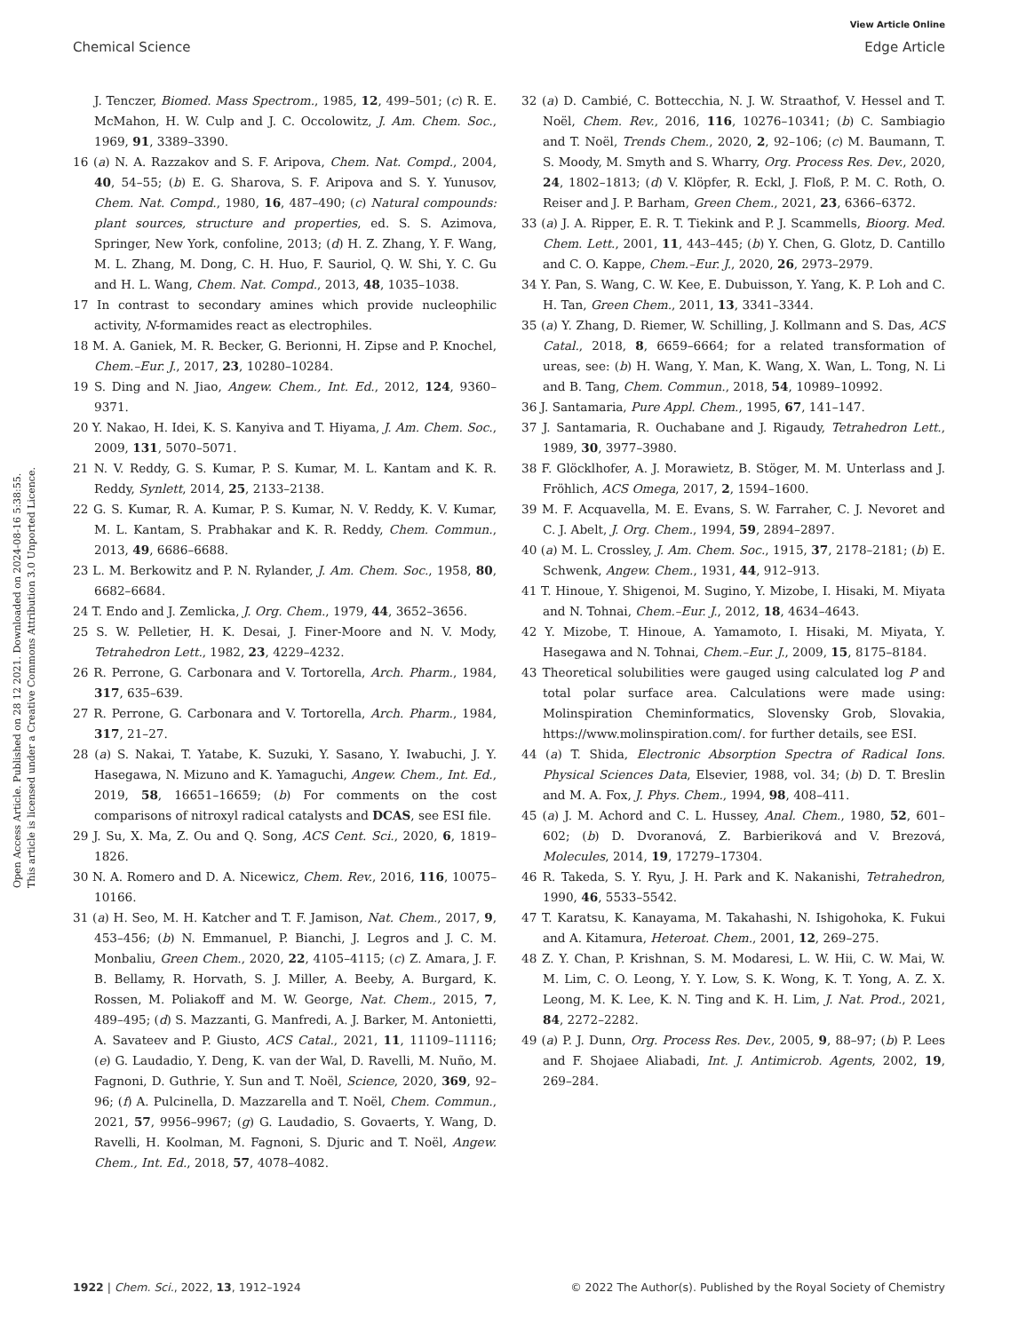View Article Online
Chemical Science Edge Article
Open Access Article. Published on 28 12 2021. Downloaded on 2024-08-16 5:38:55.
This article is licensed under a Creative Commons Attribution 3.0 Unported Licence.
J. Tenczer, Biomed. Mass Spectrom., 1985, 12, 499–501; (c) R. E. McMahon, H. W. Culp and J. C. Occolowitz, J. Am. Chem. Soc., 1969, 91, 3389–3390.
16 (a) N. A. Razzakov and S. F. Aripova, Chem. Nat. Compd., 2004, 40, 54–55; (b) E. G. Sharova, S. F. Aripova and S. Y. Yunusov, Chem. Nat. Compd., 1980, 16, 487–490; (c) Natural compounds: plant sources, structure and properties, ed. S. S. Azimova, Springer, New York, confoline, 2013; (d) H. Z. Zhang, Y. F. Wang, M. L. Zhang, M. Dong, C. H. Huo, F. Sauriol, Q. W. Shi, Y. C. Gu and H. L. Wang, Chem. Nat. Compd., 2013, 48, 1035–1038.
17 In contrast to secondary amines which provide nucleophilic activity, N-formamides react as electrophiles.
18 M. A. Ganiek, M. R. Becker, G. Berionni, H. Zipse and P. Knochel, Chem.–Eur. J., 2017, 23, 10280–10284.
19 S. Ding and N. Jiao, Angew. Chem., Int. Ed., 2012, 124, 9360–9371.
20 Y. Nakao, H. Idei, K. S. Kanyiva and T. Hiyama, J. Am. Chem. Soc., 2009, 131, 5070–5071.
21 N. V. Reddy, G. S. Kumar, P. S. Kumar, M. L. Kantam and K. R. Reddy, Synlett, 2014, 25, 2133–2138.
22 G. S. Kumar, R. A. Kumar, P. S. Kumar, N. V. Reddy, K. V. Kumar, M. L. Kantam, S. Prabhakar and K. R. Reddy, Chem. Commun., 2013, 49, 6686–6688.
23 L. M. Berkowitz and P. N. Rylander, J. Am. Chem. Soc., 1958, 80, 6682–6684.
24 T. Endo and J. Zemlicka, J. Org. Chem., 1979, 44, 3652–3656.
25 S. W. Pelletier, H. K. Desai, J. Finer-Moore and N. V. Mody, Tetrahedron Lett., 1982, 23, 4229–4232.
26 R. Perrone, G. Carbonara and V. Tortorella, Arch. Pharm., 1984, 317, 635–639.
27 R. Perrone, G. Carbonara and V. Tortorella, Arch. Pharm., 1984, 317, 21–27.
28 (a) S. Nakai, T. Yatabe, K. Suzuki, Y. Sasano, Y. Iwabuchi, J. Y. Hasegawa, N. Mizuno and K. Yamaguchi, Angew. Chem., Int. Ed., 2019, 58, 16651–16659; (b) For comments on the cost comparisons of nitroxyl radical catalysts and DCAS, see ESI file.
29 J. Su, X. Ma, Z. Ou and Q. Song, ACS Cent. Sci., 2020, 6, 1819–1826.
30 N. A. Romero and D. A. Nicewicz, Chem. Rev., 2016, 116, 10075–10166.
31 (a) H. Seo, M. H. Katcher and T. F. Jamison, Nat. Chem., 2017, 9, 453–456; (b) N. Emmanuel, P. Bianchi, J. Legros and J. C. M. Monbaliu, Green Chem., 2020, 22, 4105–4115; (c) Z. Amara, J. F. B. Bellamy, R. Horvath, S. J. Miller, A. Beeby, A. Burgard, K. Rossen, M. Poliakoff and M. W. George, Nat. Chem., 2015, 7, 489–495; (d) S. Mazzanti, G. Manfredi, A. J. Barker, M. Antonietti, A. Savateev and P. Giusto, ACS Catal., 2021, 11, 11109–11116; (e) G. Laudadio, Y. Deng, K. van der Wal, D. Ravelli, M. Nuño, M. Fagnoni, D. Guthrie, Y. Sun and T. Noël, Science, 2020, 369, 92–96; (f) A. Pulcinella, D. Mazzarella and T. Noël, Chem. Commun., 2021, 57, 9956–9967; (g) G. Laudadio, S. Govaerts, Y. Wang, D. Ravelli, H. Koolman, M. Fagnoni, S. Djuric and T. Noël, Angew. Chem., Int. Ed., 2018, 57, 4078–4082.
32 (a) D. Cambié, C. Bottecchia, N. J. W. Straathof, V. Hessel and T. Noël, Chem. Rev., 2016, 116, 10276–10341; (b) C. Sambiagio and T. Noël, Trends Chem., 2020, 2, 92–106; (c) M. Baumann, T. S. Moody, M. Smyth and S. Wharry, Org. Process Res. Dev., 2020, 24, 1802–1813; (d) V. Klöpfer, R. Eckl, J. Floß, P. M. C. Roth, O. Reiser and J. P. Barham, Green Chem., 2021, 23, 6366–6372.
33 (a) J. A. Ripper, E. R. T. Tiekink and P. J. Scammells, Bioorg. Med. Chem. Lett., 2001, 11, 443–445; (b) Y. Chen, G. Glotz, D. Cantillo and C. O. Kappe, Chem.–Eur. J., 2020, 26, 2973–2979.
34 Y. Pan, S. Wang, C. W. Kee, E. Dubuisson, Y. Yang, K. P. Loh and C. H. Tan, Green Chem., 2011, 13, 3341–3344.
35 (a) Y. Zhang, D. Riemer, W. Schilling, J. Kollmann and S. Das, ACS Catal., 2018, 8, 6659–6664; for a related transformation of ureas, see: (b) H. Wang, Y. Man, K. Wang, X. Wan, L. Tong, N. Li and B. Tang, Chem. Commun., 2018, 54, 10989–10992.
36 J. Santamaria, Pure Appl. Chem., 1995, 67, 141–147.
37 J. Santamaria, R. Ouchabane and J. Rigaudy, Tetrahedron Lett., 1989, 30, 3977–3980.
38 F. Glöcklhofer, A. J. Morawietz, B. Stöger, M. M. Unterlass and J. Fröhlich, ACS Omega, 2017, 2, 1594–1600.
39 M. F. Acquavella, M. E. Evans, S. W. Farraher, C. J. Nevoret and C. J. Abelt, J. Org. Chem., 1994, 59, 2894–2897.
40 (a) M. L. Crossley, J. Am. Chem. Soc., 1915, 37, 2178–2181; (b) E. Schwenk, Angew. Chem., 1931, 44, 912–913.
41 T. Hinoue, Y. Shigenoi, M. Sugino, Y. Mizobe, I. Hisaki, M. Miyata and N. Tohnai, Chem.–Eur. J., 2012, 18, 4634–4643.
42 Y. Mizobe, T. Hinoue, A. Yamamoto, I. Hisaki, M. Miyata, Y. Hasegawa and N. Tohnai, Chem.–Eur. J., 2009, 15, 8175–8184.
43 Theoretical solubilities were gauged using calculated log P and total polar surface area. Calculations were made using: Molinspiration Cheminformatics, Slovensky Grob, Slovakia, https://www.molinspiration.com/. for further details, see ESI.
44 (a) T. Shida, Electronic Absorption Spectra of Radical Ions. Physical Sciences Data, Elsevier, 1988, vol. 34; (b) D. T. Breslin and M. A. Fox, J. Phys. Chem., 1994, 98, 408–411.
45 (a) J. M. Achord and C. L. Hussey, Anal. Chem., 1980, 52, 601–602; (b) D. Dvoranová, Z. Barbieriková and V. Brezová, Molecules, 2014, 19, 17279–17304.
46 R. Takeda, S. Y. Ryu, J. H. Park and K. Nakanishi, Tetrahedron, 1990, 46, 5533–5542.
47 T. Karatsu, K. Kanayama, M. Takahashi, N. Ishigohoka, K. Fukui and A. Kitamura, Heteroat. Chem., 2001, 12, 269–275.
48 Z. Y. Chan, P. Krishnan, S. M. Modaresi, L. W. Hii, C. W. Mai, W. M. Lim, C. O. Leong, Y. Y. Low, S. K. Wong, K. T. Yong, A. Z. X. Leong, M. K. Lee, K. N. Ting and K. H. Lim, J. Nat. Prod., 2021, 84, 2272–2282.
49 (a) P. J. Dunn, Org. Process Res. Dev., 2005, 9, 88–97; (b) P. Lees and F. Shojaee Aliabadi, Int. J. Antimicrob. Agents, 2002, 19, 269–284.
1922 | Chem. Sci., 2022, 13, 1912–1924 © 2022 The Author(s). Published by the Royal Society of Chemistry